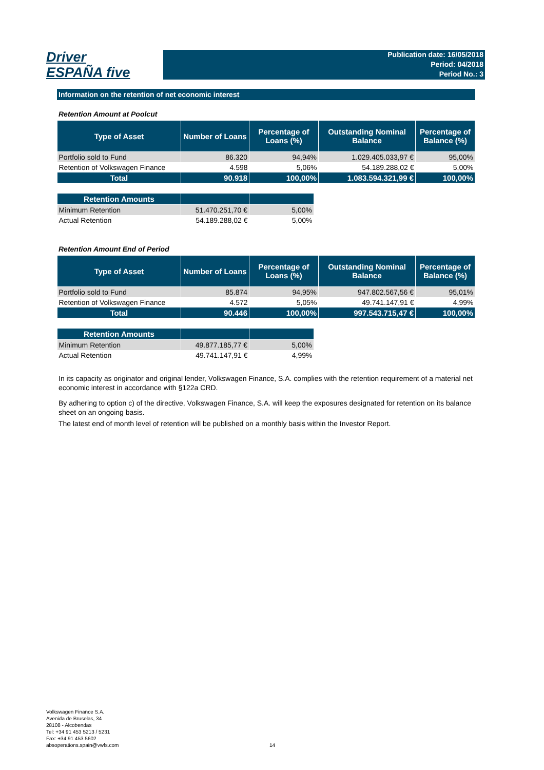Driver
ESPAÑA five
Publication date: 16/05/2018
Period: 04/2018
Period No.: 3
Information on the retention of net economic interest
Retention Amount at Poolcut
| Type of Asset | Number of Loans | Percentage of Loans (%) | Outstanding Nominal Balance | Percentage of Balance (%) |
| --- | --- | --- | --- | --- |
| Portfolio sold to Fund | 86.320 | 94,94% | 1.029.405.033,97 € | 95,00% |
| Retention of Volkswagen Finance | 4.598 | 5,06% | 54.189.288,02 € | 5,00% |
| Total | 90.918 | 100,00% | 1.083.594.321,99 € | 100,00% |
| Retention Amounts | | |
| --- | --- | --- |
| Minimum Retention | 51.470.251,70 € | 5,00% |
| Actual Retention | 54.189.288,02 € | 5,00% |
Retention Amount End of Period
| Type of Asset | Number of Loans | Percentage of Loans (%) | Outstanding Nominal Balance | Percentage of Balance (%) |
| --- | --- | --- | --- | --- |
| Portfolio sold to Fund | 85.874 | 94,95% | 947.802.567,56 € | 95,01% |
| Retention of Volkswagen Finance | 4.572 | 5,05% | 49.741.147,91 € | 4,99% |
| Total | 90.446 | 100,00% | 997.543.715,47 € | 100,00% |
| Retention Amounts | | |
| --- | --- | --- |
| Minimum Retention | 49.877.185,77 € | 5,00% |
| Actual Retention | 49.741.147,91 € | 4,99% |
In its capacity as originator and original lender, Volkswagen Finance, S.A. complies with the retention requirement of a material net economic interest in accordance with §122a CRD.
By adhering to option c) of the directive, Volkswagen Finance, S.A. will keep the exposures designated for retention on its balance sheet on an ongoing basis.
The latest end of month level of retention will be published on a monthly basis within the Investor Report.
Volkswagen Finance S.A.
Avenida de Bruselas, 34
28108 - Alcobendas
Tel: +34 91 453 5213 / 5231
Fax: +34 91 453 5602
absoperations.spain@vwfs.com
14